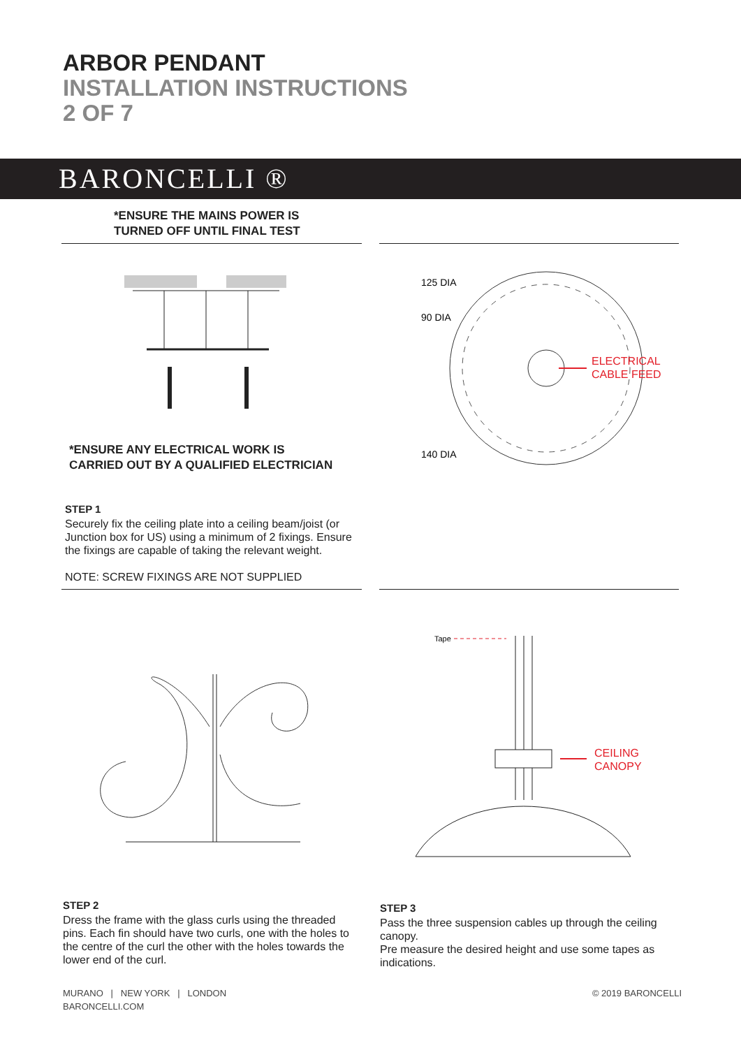ARBOR PENDANT
INSTALLATION INSTRUCTIONS
2 OF 7
BARONCELLI ®
*ENSURE THE MAINS POWER IS
TURNED OFF UNTIL FINAL TEST
125 DIA
90 DIA
140 DIA
ELECTRICAL
CABLE FEED
*ENSURE ANY ELECTRICAL WORK IS
CARRIED OUT BY A QUALIFIED ELECTRICIAN
STEP 1
Securely fix the ceiling plate into a ceiling beam/joist (or Junction box for US) using a minimum of 2 fixings. Ensure the fixings are capable of taking the relevant weight.
NOTE: SCREW FIXINGS ARE NOT SUPPLIED
Tape
CEILING
CANOPY
STEP 2
Dress the frame with the glass curls using the threaded pins. Each fin should have two curls, one with the holes to the centre of the curl the other with the holes towards the lower end of the curl.
STEP 3
Pass the three suspension cables up through the ceiling canopy.
Pre measure the desired height and use some tapes as indications.
MURANO | NEW YORK | LONDON
BARONCELLI.COM
© 2019 BARONCELLI